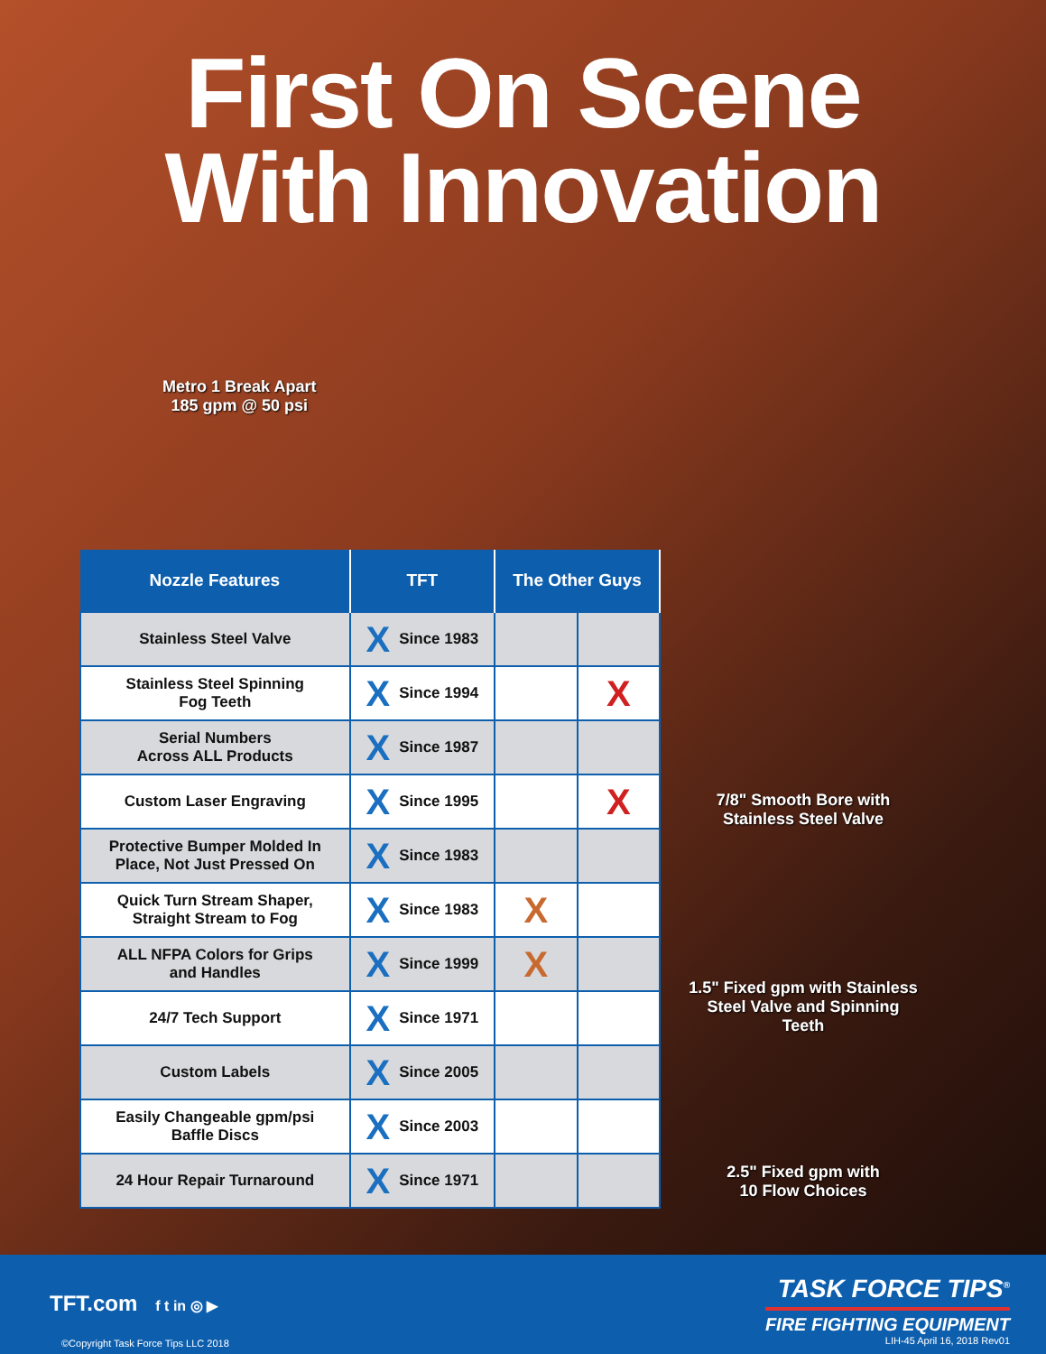First On Scene
With Innovation
Metro 1 Break Apart
185 gpm @ 50 psi
| Nozzle Features | TFT | The Other Guys | |
| --- | --- | --- | --- |
| Stainless Steel Valve | X Since 1983 | | |
| Stainless Steel Spinning Fog Teeth | X Since 1994 | | X |
| Serial Numbers Across ALL Products | X Since 1987 | | |
| Custom Laser Engraving | X Since 1995 | | X |
| Protective Bumper Molded In Place, Not Just Pressed On | X Since 1983 | | |
| Quick Turn Stream Shaper, Straight Stream to Fog | X Since 1983 | X | |
| ALL NFPA Colors for Grips and Handles | X Since 1999 | X | |
| 24/7 Tech Support | X Since 1971 | | |
| Custom Labels | X Since 2005 | | |
| Easily Changeable gpm/psi Baffle Discs | X Since 2003 | | |
| 24 Hour Repair Turnaround | X Since 1971 | | |
7/8" Smooth Bore with
Stainless Steel Valve
1.5" Fixed gpm with Stainless
Steel Valve and Spinning Teeth
2.5" Fixed gpm with
10 Flow Choices
TFT.com f t in ◎ ▶
©Copyright Task Force Tips LLC 2018
TASK FORCE TIPS<sup>®</sup>
FIRE FIGHTING EQUIPMENT
LIH-45 April 16, 2018 Rev01